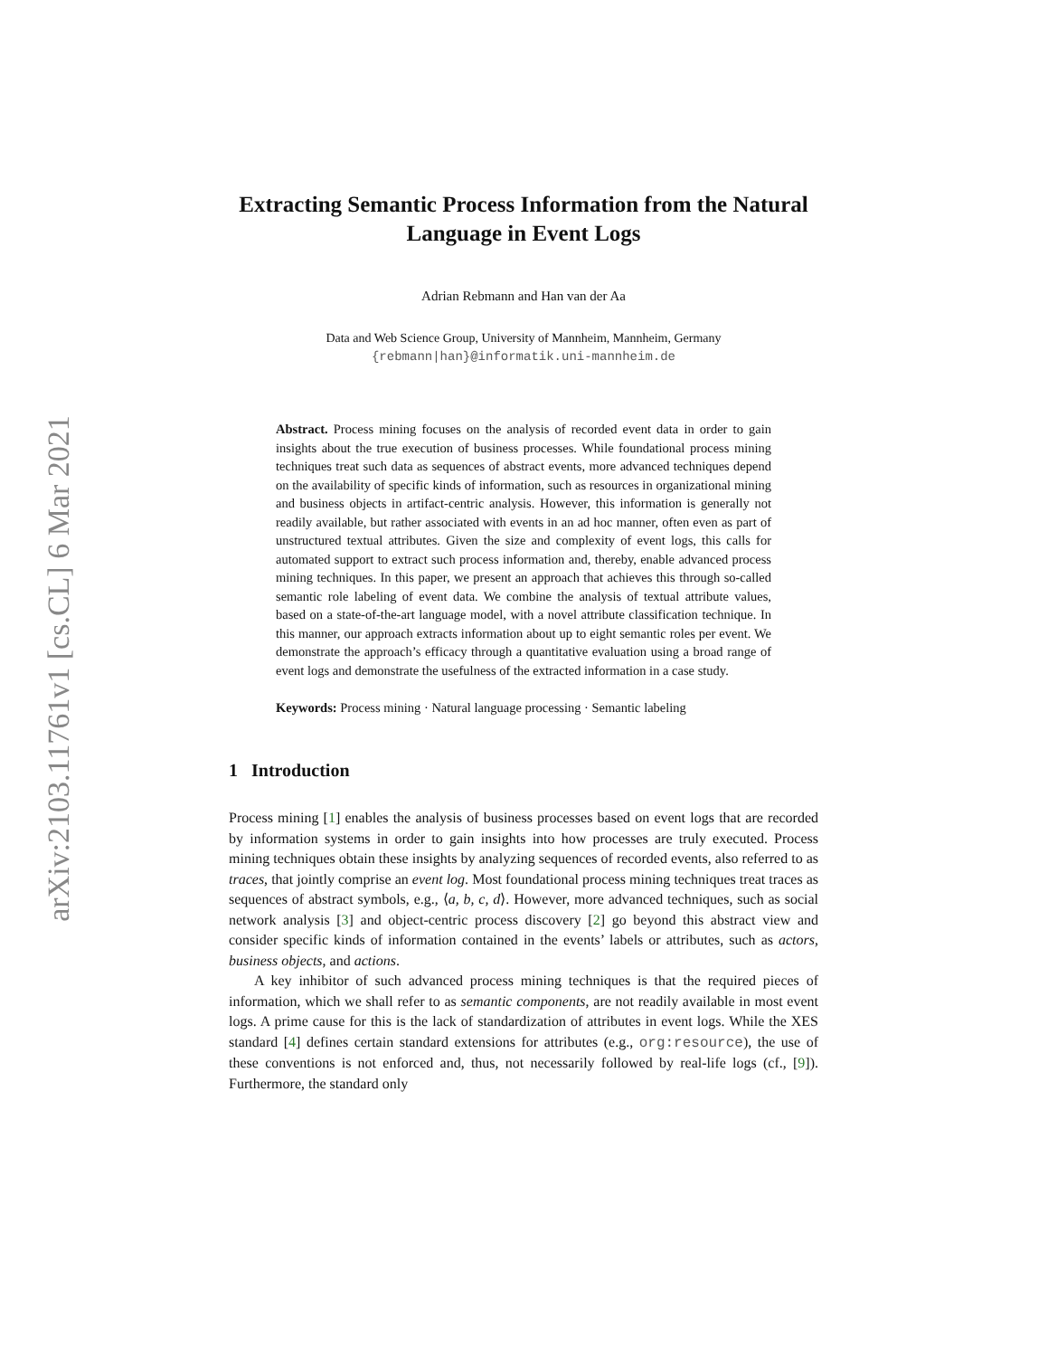arXiv:2103.11761v1 [cs.CL] 6 Mar 2021
Extracting Semantic Process Information from the Natural Language in Event Logs
Adrian Rebmann and Han van der Aa
Data and Web Science Group, University of Mannheim, Mannheim, Germany
{rebmann|han}@informatik.uni-mannheim.de
Abstract. Process mining focuses on the analysis of recorded event data in order to gain insights about the true execution of business processes. While foundational process mining techniques treat such data as sequences of abstract events, more advanced techniques depend on the availability of specific kinds of information, such as resources in organizational mining and business objects in artifact-centric analysis. However, this information is generally not readily available, but rather associated with events in an ad hoc manner, often even as part of unstructured textual attributes. Given the size and complexity of event logs, this calls for automated support to extract such process information and, thereby, enable advanced process mining techniques. In this paper, we present an approach that achieves this through so-called semantic role labeling of event data. We combine the analysis of textual attribute values, based on a state-of-the-art language model, with a novel attribute classification technique. In this manner, our approach extracts information about up to eight semantic roles per event. We demonstrate the approach’s efficacy through a quantitative evaluation using a broad range of event logs and demonstrate the usefulness of the extracted information in a case study.
Keywords: Process mining · Natural language processing · Semantic labeling
1 Introduction
Process mining [1] enables the analysis of business processes based on event logs that are recorded by information systems in order to gain insights into how processes are truly executed. Process mining techniques obtain these insights by analyzing sequences of recorded events, also referred to as traces, that jointly comprise an event log. Most foundational process mining techniques treat traces as sequences of abstract symbols, e.g., ⟨a, b, c, d⟩. However, more advanced techniques, such as social network analysis [3] and object-centric process discovery [2] go beyond this abstract view and consider specific kinds of information contained in the events’ labels or attributes, such as actors, business objects, and actions.
A key inhibitor of such advanced process mining techniques is that the required pieces of information, which we shall refer to as semantic components, are not readily available in most event logs. A prime cause for this is the lack of standardization of attributes in event logs. While the XES standard [4] defines certain standard extensions for attributes (e.g., org:resource), the use of these conventions is not enforced and, thus, not necessarily followed by real-life logs (cf., [9]). Furthermore, the standard only